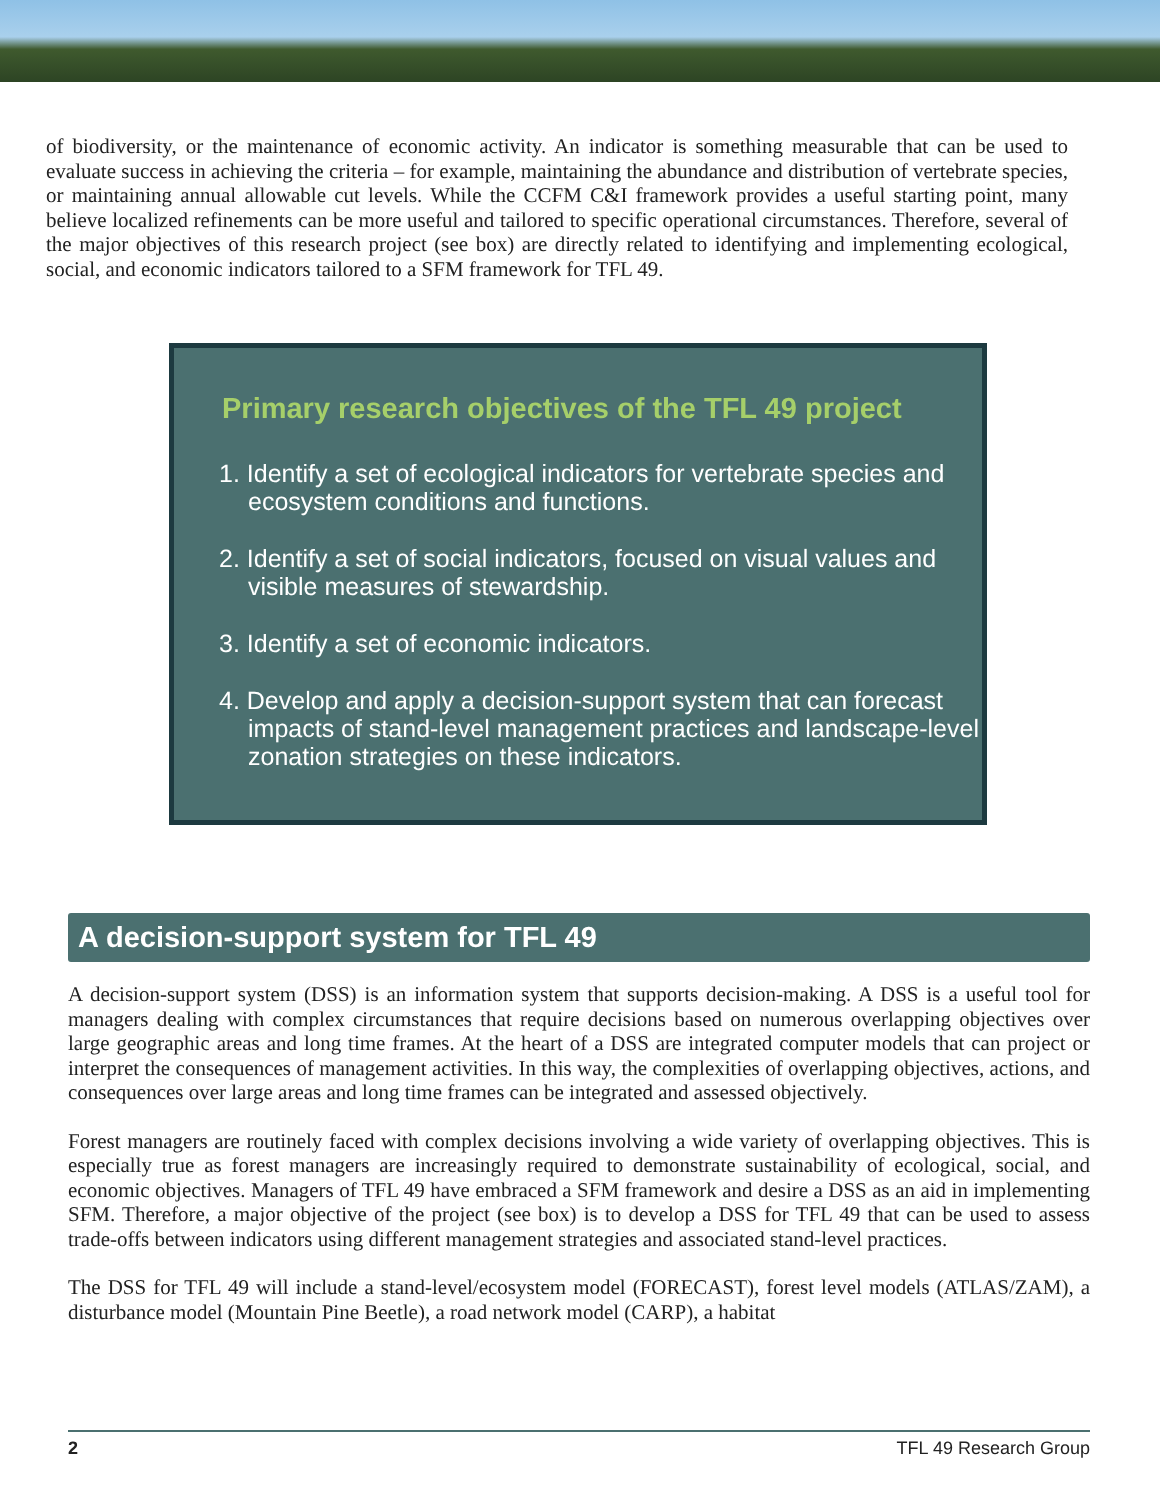of biodiversity, or the maintenance of economic activity. An indicator is something measurable that can be used to evaluate success in achieving the criteria – for example, maintaining the abundance and distribution of vertebrate species, or maintaining annual allowable cut levels. While the CCFM C&I framework provides a useful starting point, many believe localized refinements can be more useful and tailored to specific operational circumstances. Therefore, several of the major objectives of this research project (see box) are directly related to identifying and implementing ecological, social, and economic indicators tailored to a SFM framework for TFL 49.
Primary research objectives of the TFL 49 project
1. Identify a set of ecological indicators for vertebrate species and ecosystem conditions and functions.
2. Identify a set of social indicators, focused on visual values and visible measures of stewardship.
3. Identify a set of economic indicators.
4. Develop and apply a decision-support system that can forecast impacts of stand-level management practices and landscape-level zonation strategies on these indicators.
A decision-support system for TFL 49
A decision-support system (DSS) is an information system that supports decision-making. A DSS is a useful tool for managers dealing with complex circumstances that require decisions based on numerous overlapping objectives over large geographic areas and long time frames. At the heart of a DSS are integrated computer models that can project or interpret the consequences of management activities. In this way, the complexities of overlapping objectives, actions, and consequences over large areas and long time frames can be integrated and assessed objectively.
Forest managers are routinely faced with complex decisions involving a wide variety of overlapping objectives. This is especially true as forest managers are increasingly required to demonstrate sustainability of ecological, social, and economic objectives. Managers of TFL 49 have embraced a SFM framework and desire a DSS as an aid in implementing SFM. Therefore, a major objective of the project (see box) is to develop a DSS for TFL 49 that can be used to assess trade-offs between indicators using different management strategies and associated stand-level practices.
The DSS for TFL 49 will include a stand-level/ecosystem model (FORECAST), forest level models (ATLAS/ZAM), a disturbance model (Mountain Pine Beetle), a road network model (CARP), a habitat
2 TFL 49 Research Group